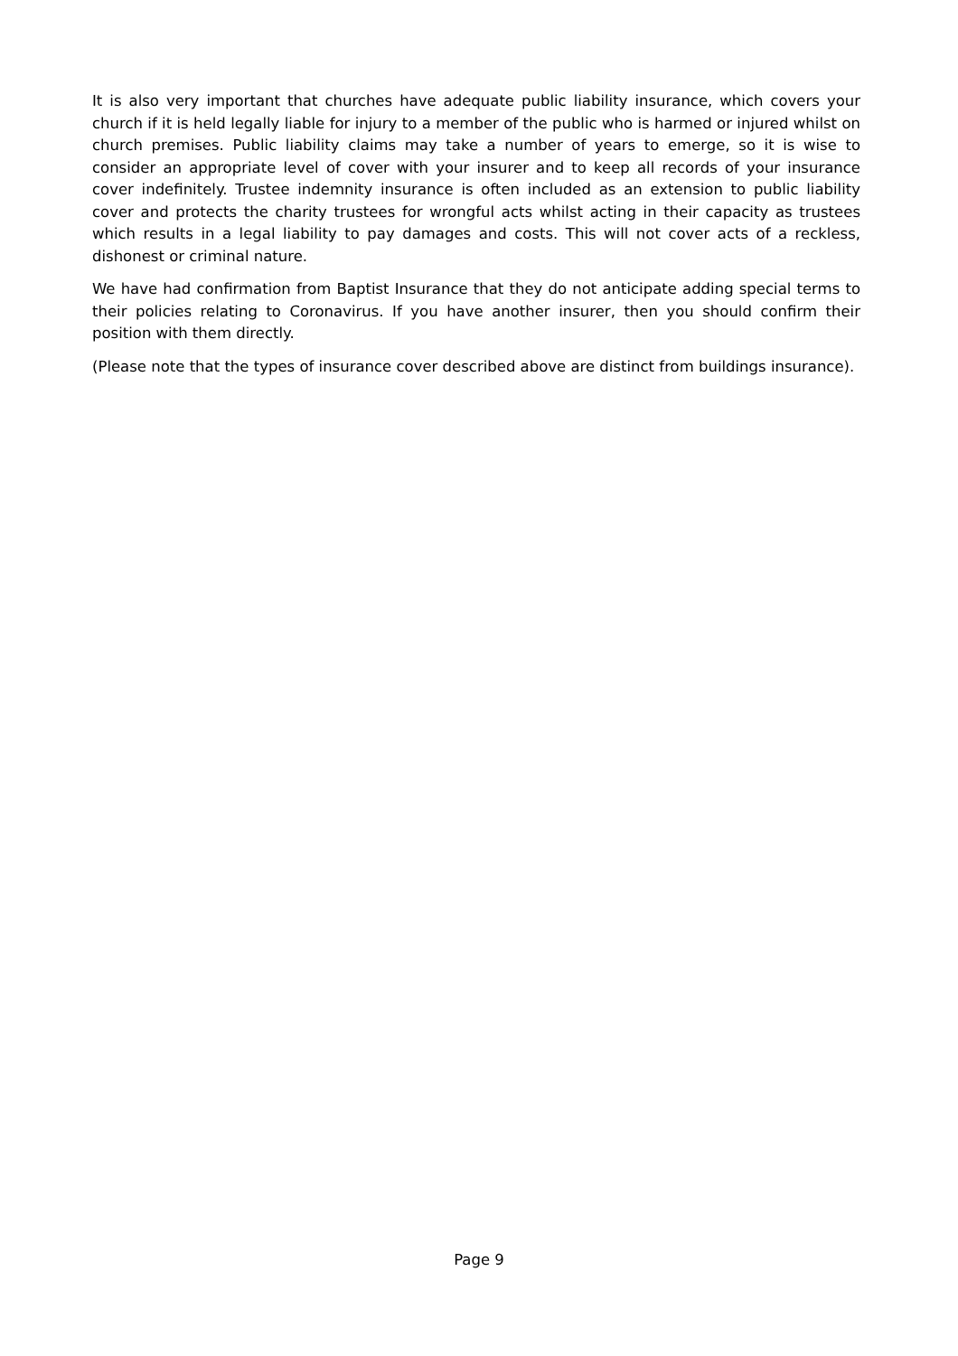It is also very important that churches have adequate public liability insurance, which covers your church if it is held legally liable for injury to a member of the public who is harmed or injured whilst on church premises. Public liability claims may take a number of years to emerge, so it is wise to consider an appropriate level of cover with your insurer and to keep all records of your insurance cover indefinitely. Trustee indemnity insurance is often included as an extension to public liability cover and protects the charity trustees for wrongful acts whilst acting in their capacity as trustees which results in a legal liability to pay damages and costs. This will not cover acts of a reckless, dishonest or criminal nature.
We have had confirmation from Baptist Insurance that they do not anticipate adding special terms to their policies relating to Coronavirus. If you have another insurer, then you should confirm their position with them directly.
(Please note that the types of insurance cover described above are distinct from buildings insurance).
Page 9